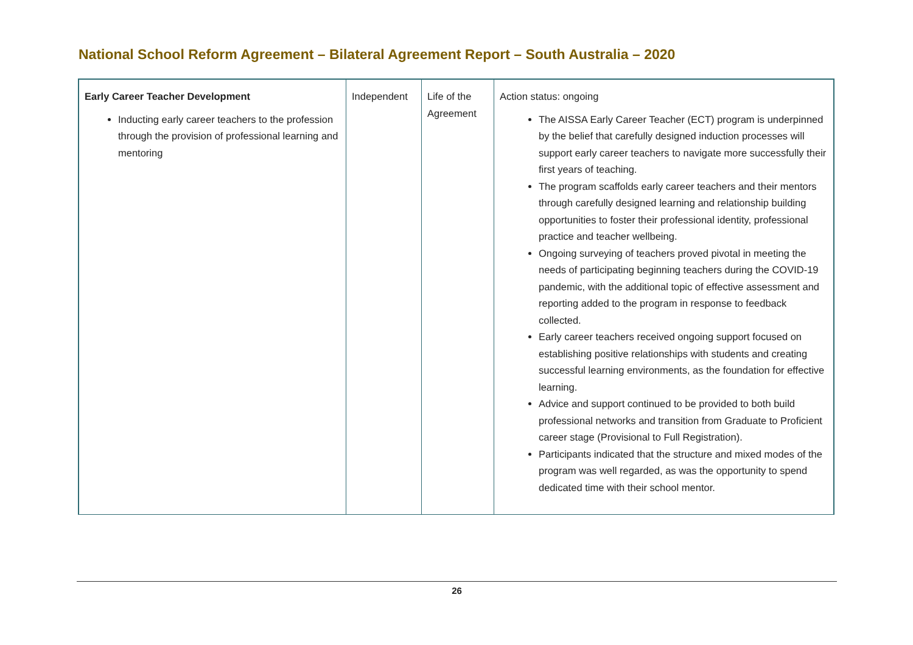National School Reform Agreement – Bilateral Agreement Report – South Australia – 2020
| Early Career Teacher Development Inducting early career teachers to the profession through the provision of professional learning and mentoring | Independent | Life of the Agreement | Action status: ongoing The AISSA Early Career Teacher (ECT) program is underpinned by the belief that carefully designed induction processes will support early career teachers to navigate more successfully their first years of teaching. The program scaffolds early career teachers and their mentors through carefully designed learning and relationship building opportunities to foster their professional identity, professional practice and teacher wellbeing. Ongoing surveying of teachers proved pivotal in meeting the needs of participating beginning teachers during the COVID-19 pandemic, with the additional topic of effective assessment and reporting added to the program in response to feedback collected. Early career teachers received ongoing support focused on establishing positive relationships with students and creating successful learning environments, as the foundation for effective learning. Advice and support continued to be provided to both build professional networks and transition from Graduate to Proficient career stage (Provisional to Full Registration). Participants indicated that the structure and mixed modes of the program was well regarded, as was the opportunity to spend dedicated time with their school mentor. |
26